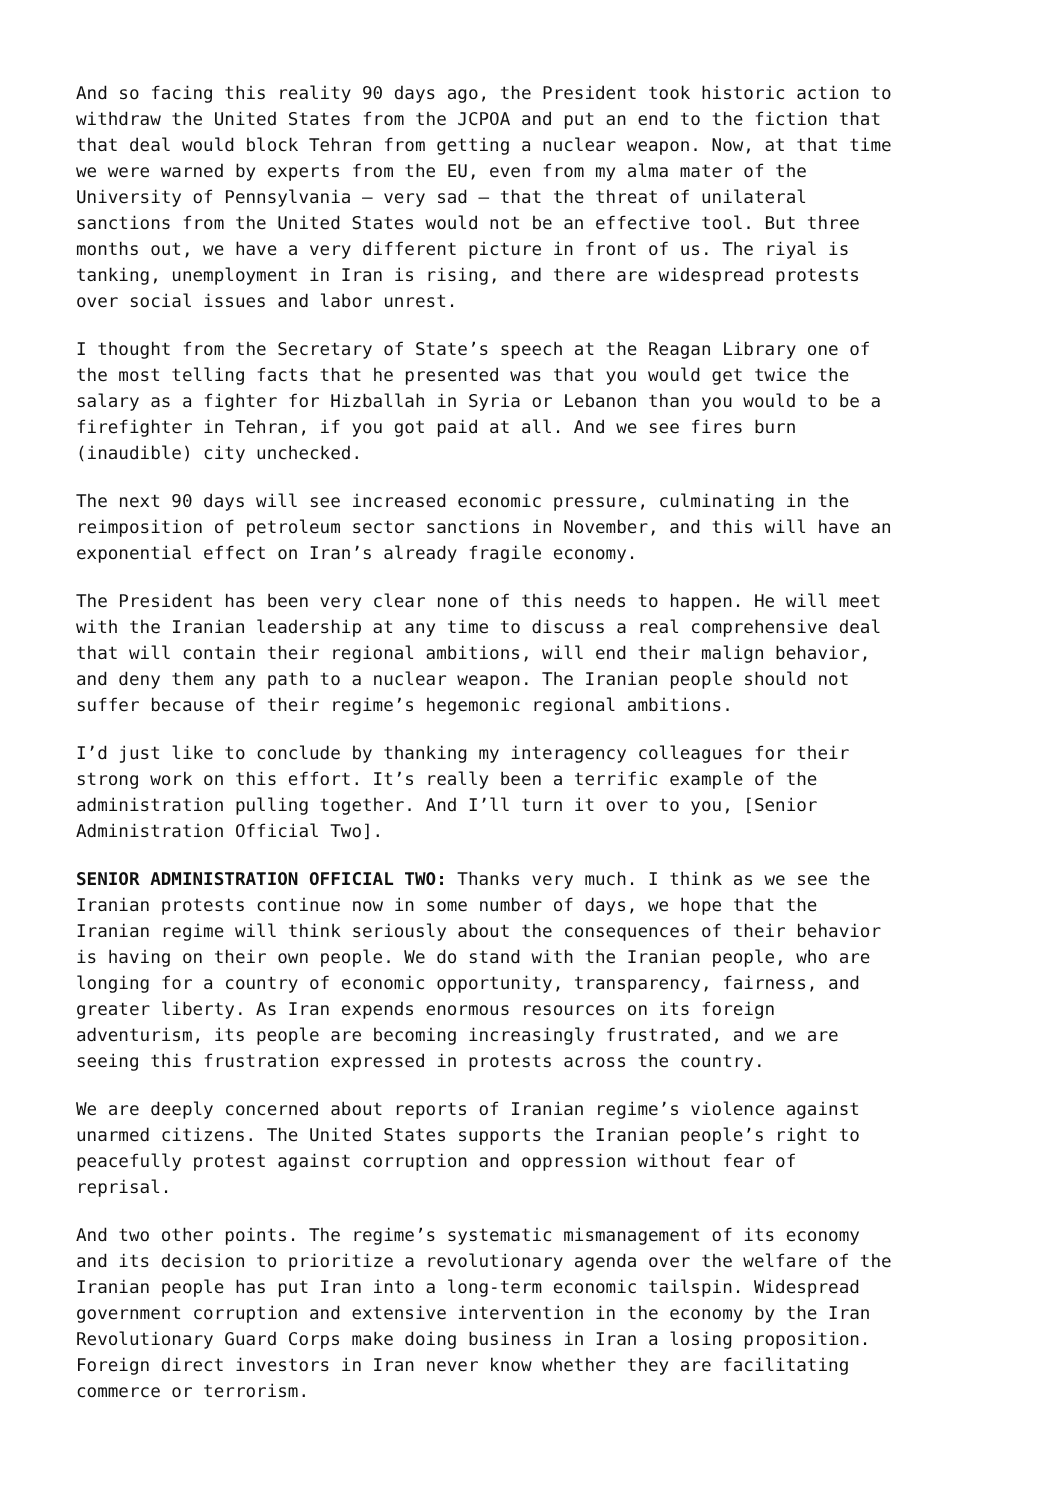And so facing this reality 90 days ago, the President took historic action to withdraw the United States from the JCPOA and put an end to the fiction that that deal would block Tehran from getting a nuclear weapon. Now, at that time we were warned by experts from the EU, even from my alma mater of the University of Pennsylvania – very sad – that the threat of unilateral sanctions from the United States would not be an effective tool. But three months out, we have a very different picture in front of us. The riyal is tanking, unemployment in Iran is rising, and there are widespread protests over social issues and labor unrest.
I thought from the Secretary of State’s speech at the Reagan Library one of the most telling facts that he presented was that you would get twice the salary as a fighter for Hizballah in Syria or Lebanon than you would to be a firefighter in Tehran, if you got paid at all. And we see fires burn (inaudible) city unchecked.
The next 90 days will see increased economic pressure, culminating in the reimposition of petroleum sector sanctions in November, and this will have an exponential effect on Iran’s already fragile economy.
The President has been very clear none of this needs to happen. He will meet with the Iranian leadership at any time to discuss a real comprehensive deal that will contain their regional ambitions, will end their malign behavior, and deny them any path to a nuclear weapon. The Iranian people should not suffer because of their regime’s hegemonic regional ambitions.
I’d just like to conclude by thanking my interagency colleagues for their strong work on this effort. It’s really been a terrific example of the administration pulling together. And I’ll turn it over to you, [Senior Administration Official Two].
SENIOR ADMINISTRATION OFFICIAL TWO: Thanks very much. I think as we see the Iranian protests continue now in some number of days, we hope that the Iranian regime will think seriously about the consequences of their behavior is having on their own people. We do stand with the Iranian people, who are longing for a country of economic opportunity, transparency, fairness, and greater liberty. As Iran expends enormous resources on its foreign adventurism, its people are becoming increasingly frustrated, and we are seeing this frustration expressed in protests across the country.
We are deeply concerned about reports of Iranian regime’s violence against unarmed citizens. The United States supports the Iranian people’s right to peacefully protest against corruption and oppression without fear of reprisal.
And two other points. The regime’s systematic mismanagement of its economy and its decision to prioritize a revolutionary agenda over the welfare of the Iranian people has put Iran into a long-term economic tailspin. Widespread government corruption and extensive intervention in the economy by the Iran Revolutionary Guard Corps make doing business in Iran a losing proposition. Foreign direct investors in Iran never know whether they are facilitating commerce or terrorism.